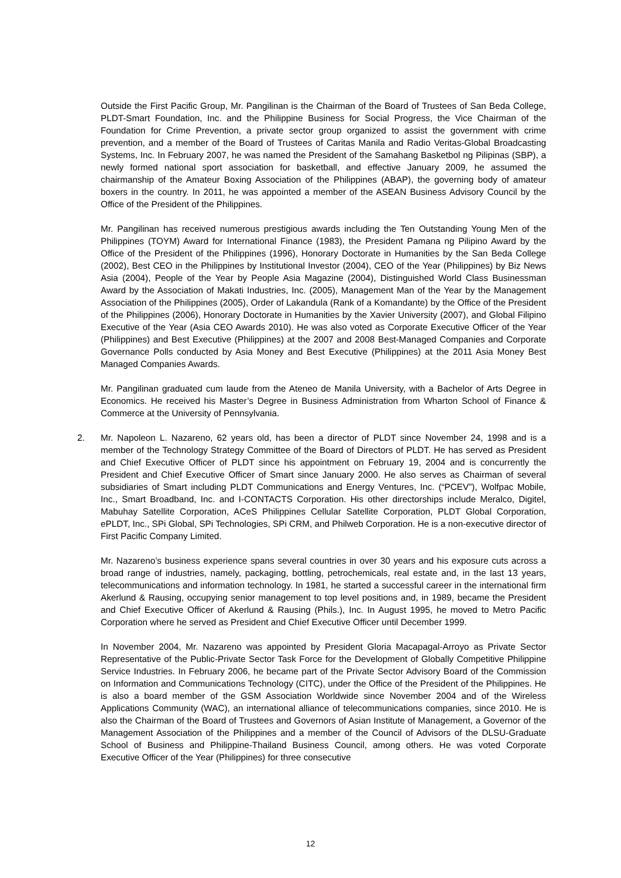Outside the First Pacific Group, Mr. Pangilinan is the Chairman of the Board of Trustees of San Beda College, PLDT-Smart Foundation, Inc. and the Philippine Business for Social Progress, the Vice Chairman of the Foundation for Crime Prevention, a private sector group organized to assist the government with crime prevention, and a member of the Board of Trustees of Caritas Manila and Radio Veritas-Global Broadcasting Systems, Inc. In February 2007, he was named the President of the Samahang Basketbol ng Pilipinas (SBP), a newly formed national sport association for basketball, and effective January 2009, he assumed the chairmanship of the Amateur Boxing Association of the Philippines (ABAP), the governing body of amateur boxers in the country. In 2011, he was appointed a member of the ASEAN Business Advisory Council by the Office of the President of the Philippines.
Mr. Pangilinan has received numerous prestigious awards including the Ten Outstanding Young Men of the Philippines (TOYM) Award for International Finance (1983), the President Pamana ng Pilipino Award by the Office of the President of the Philippines (1996), Honorary Doctorate in Humanities by the San Beda College (2002), Best CEO in the Philippines by Institutional Investor (2004), CEO of the Year (Philippines) by Biz News Asia (2004), People of the Year by People Asia Magazine (2004), Distinguished World Class Businessman Award by the Association of Makati Industries, Inc. (2005), Management Man of the Year by the Management Association of the Philippines (2005), Order of Lakandula (Rank of a Komandante) by the Office of the President of the Philippines (2006), Honorary Doctorate in Humanities by the Xavier University (2007), and Global Filipino Executive of the Year (Asia CEO Awards 2010). He was also voted as Corporate Executive Officer of the Year (Philippines) and Best Executive (Philippines) at the 2007 and 2008 Best-Managed Companies and Corporate Governance Polls conducted by Asia Money and Best Executive (Philippines) at the 2011 Asia Money Best Managed Companies Awards.
Mr. Pangilinan graduated cum laude from the Ateneo de Manila University, with a Bachelor of Arts Degree in Economics. He received his Master’s Degree in Business Administration from Wharton School of Finance & Commerce at the University of Pennsylvania.
2. Mr. Napoleon L. Nazareno, 62 years old, has been a director of PLDT since November 24, 1998 and is a member of the Technology Strategy Committee of the Board of Directors of PLDT. He has served as President and Chief Executive Officer of PLDT since his appointment on February 19, 2004 and is concurrently the President and Chief Executive Officer of Smart since January 2000. He also serves as Chairman of several subsidiaries of Smart including PLDT Communications and Energy Ventures, Inc. (“PCEV”), Wolfpac Mobile, Inc., Smart Broadband, Inc. and I-CONTACTS Corporation. His other directorships include Meralco, Digitel, Mabuhay Satellite Corporation, ACeS Philippines Cellular Satellite Corporation, PLDT Global Corporation, ePLDT, Inc., SPi Global, SPi Technologies, SPi CRM, and Philweb Corporation. He is a non-executive director of First Pacific Company Limited.
Mr. Nazareno’s business experience spans several countries in over 30 years and his exposure cuts across a broad range of industries, namely, packaging, bottling, petrochemicals, real estate and, in the last 13 years, telecommunications and information technology. In 1981, he started a successful career in the international firm Akerlund & Rausing, occupying senior management to top level positions and, in 1989, became the President and Chief Executive Officer of Akerlund & Rausing (Phils.), Inc. In August 1995, he moved to Metro Pacific Corporation where he served as President and Chief Executive Officer until December 1999.
In November 2004, Mr. Nazareno was appointed by President Gloria Macapagal-Arroyo as Private Sector Representative of the Public-Private Sector Task Force for the Development of Globally Competitive Philippine Service Industries. In February 2006, he became part of the Private Sector Advisory Board of the Commission on Information and Communications Technology (CITC), under the Office of the President of the Philippines. He is also a board member of the GSM Association Worldwide since November 2004 and of the Wireless Applications Community (WAC), an international alliance of telecommunications companies, since 2010. He is also the Chairman of the Board of Trustees and Governors of Asian Institute of Management, a Governor of the Management Association of the Philippines and a member of the Council of Advisors of the DLSU-Graduate School of Business and Philippine-Thailand Business Council, among others. He was voted Corporate Executive Officer of the Year (Philippines) for three consecutive
12